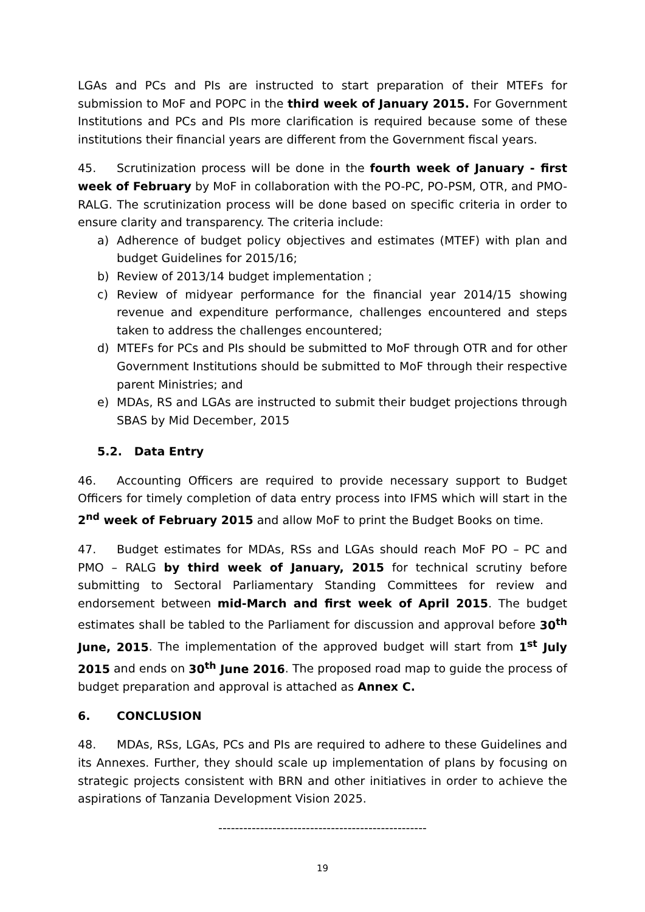LGAs and PCs and PIs are instructed to start preparation of their MTEFs for submission to MoF and POPC in the third week of January 2015. For Government Institutions and PCs and PIs more clarification is required because some of these institutions their financial years are different from the Government fiscal years.
45. Scrutinization process will be done in the fourth week of January - first week of February by MoF in collaboration with the PO-PC, PO-PSM, OTR, and PMO-RALG. The scrutinization process will be done based on specific criteria in order to ensure clarity and transparency. The criteria include:
a) Adherence of budget policy objectives and estimates (MTEF) with plan and budget Guidelines for 2015/16;
b) Review of 2013/14 budget implementation ;
c) Review of midyear performance for the financial year 2014/15 showing revenue and expenditure performance, challenges encountered and steps taken to address the challenges encountered;
d) MTEFs for PCs and PIs should be submitted to MoF through OTR and for other Government Institutions should be submitted to MoF through their respective parent Ministries; and
e) MDAs, RS and LGAs are instructed to submit their budget projections through SBAS by Mid December, 2015
5.2. Data Entry
46. Accounting Officers are required to provide necessary support to Budget Officers for timely completion of data entry process into IFMS which will start in the 2<sup>nd</sup> week of February 2015 and allow MoF to print the Budget Books on time.
47. Budget estimates for MDAs, RSs and LGAs should reach MoF PO – PC and PMO – RALG by third week of January, 2015 for technical scrutiny before submitting to Sectoral Parliamentary Standing Committees for review and endorsement between mid-March and first week of April 2015. The budget estimates shall be tabled to the Parliament for discussion and approval before 30<sup>th</sup> June, 2015. The implementation of the approved budget will start from 1<sup>st</sup> July 2015 and ends on 30<sup>th</sup> June 2016. The proposed road map to guide the process of budget preparation and approval is attached as Annex C.
6. CONCLUSION
48. MDAs, RSs, LGAs, PCs and PIs are required to adhere to these Guidelines and its Annexes. Further, they should scale up implementation of plans by focusing on strategic projects consistent with BRN and other initiatives in order to achieve the aspirations of Tanzania Development Vision 2025.
--------------------------------------------------
19